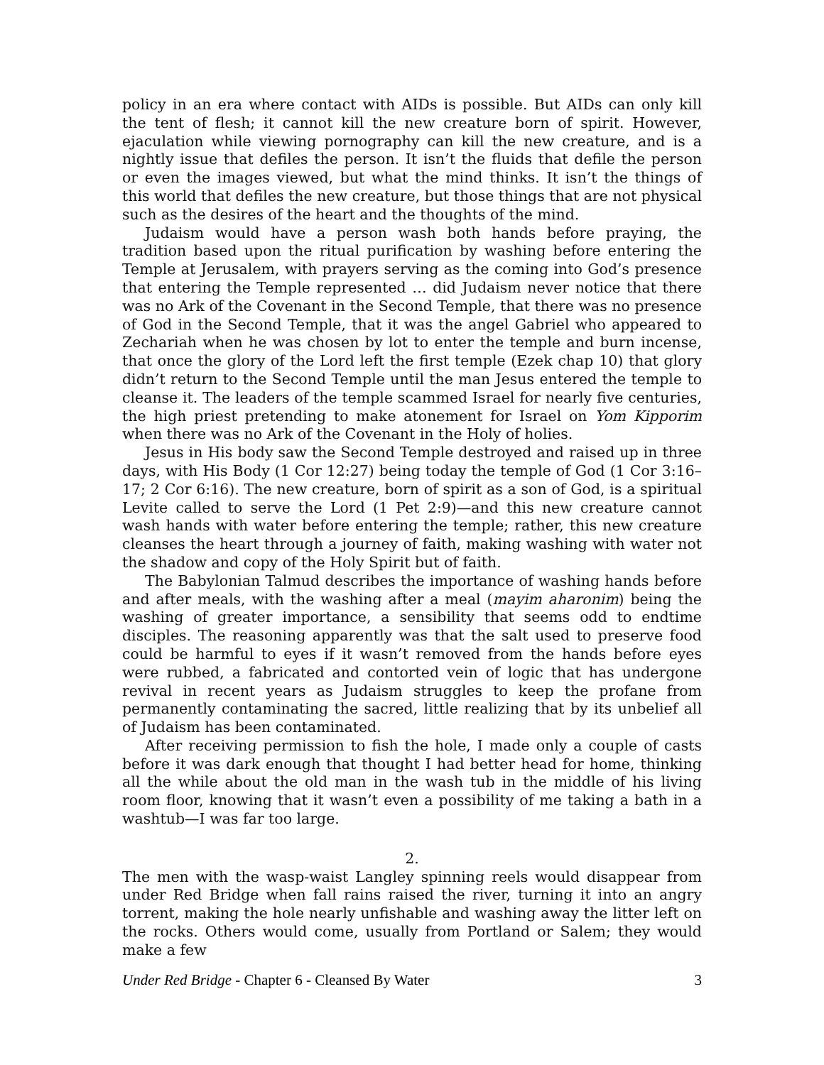policy in an era where contact with AIDs is possible. But AIDs can only kill the tent of flesh; it cannot kill the new creature born of spirit. However, ejaculation while viewing pornography can kill the new creature, and is a nightly issue that defiles the person. It isn’t the fluids that defile the person or even the images viewed, but what the mind thinks. It isn’t the things of this world that defiles the new creature, but those things that are not physical such as the desires of the heart and the thoughts of the mind.
Judaism would have a person wash both hands before praying, the tradition based upon the ritual purification by washing before entering the Temple at Jerusalem, with prayers serving as the coming into God’s presence that entering the Temple represented … did Judaism never notice that there was no Ark of the Covenant in the Second Temple, that there was no presence of God in the Second Temple, that it was the angel Gabriel who appeared to Zechariah when he was chosen by lot to enter the temple and burn incense, that once the glory of the Lord left the first temple (Ezek chap 10) that glory didn’t return to the Second Temple until the man Jesus entered the temple to cleanse it. The leaders of the temple scammed Israel for nearly five centuries, the high priest pretending to make atonement for Israel on Yom Kipporim when there was no Ark of the Covenant in the Holy of holies.
Jesus in His body saw the Second Temple destroyed and raised up in three days, with His Body (1 Cor 12:27) being today the temple of God (1 Cor 3:16–17; 2 Cor 6:16). The new creature, born of spirit as a son of God, is a spiritual Levite called to serve the Lord (1 Pet 2:9)—and this new creature cannot wash hands with water before entering the temple; rather, this new creature cleanses the heart through a journey of faith, making washing with water not the shadow and copy of the Holy Spirit but of faith.
The Babylonian Talmud describes the importance of washing hands before and after meals, with the washing after a meal (mayim aharonim) being the washing of greater importance, a sensibility that seems odd to endtime disciples. The reasoning apparently was that the salt used to preserve food could be harmful to eyes if it wasn’t removed from the hands before eyes were rubbed, a fabricated and contorted vein of logic that has undergone revival in recent years as Judaism struggles to keep the profane from permanently contaminating the sacred, little realizing that by its unbelief all of Judaism has been contaminated.
After receiving permission to fish the hole, I made only a couple of casts before it was dark enough that thought I had better head for home, thinking all the while about the old man in the wash tub in the middle of his living room floor, knowing that it wasn’t even a possibility of me taking a bath in a washtub—I was far too large.
2.
The men with the wasp-waist Langley spinning reels would disappear from under Red Bridge when fall rains raised the river, turning it into an angry torrent, making the hole nearly unfishable and washing away the litter left on the rocks. Others would come, usually from Portland or Salem; they would make a few
Under Red Bridge - Chapter 6 - Cleansed By Water 3